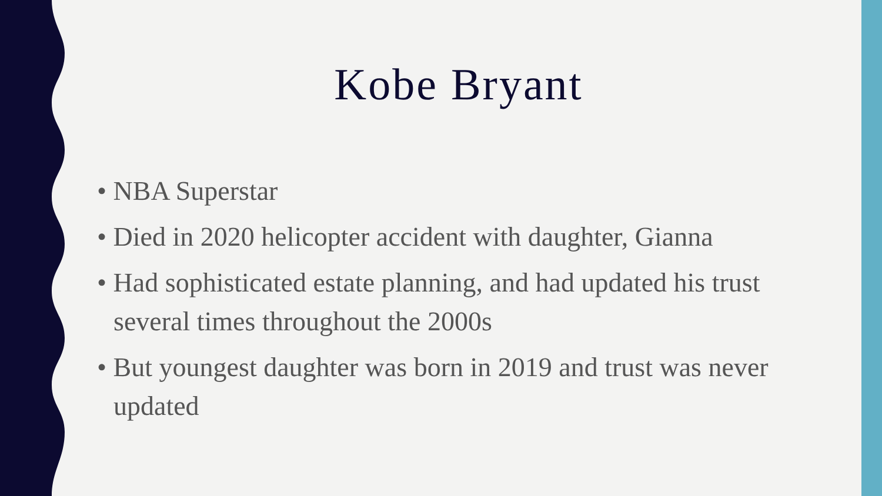Kobe Bryant
• NBA Superstar
• Died in 2020 helicopter accident with daughter, Gianna
• Had sophisticated estate planning, and had updated his trust several times throughout the 2000s
• But youngest daughter was born in 2019 and trust was never updated